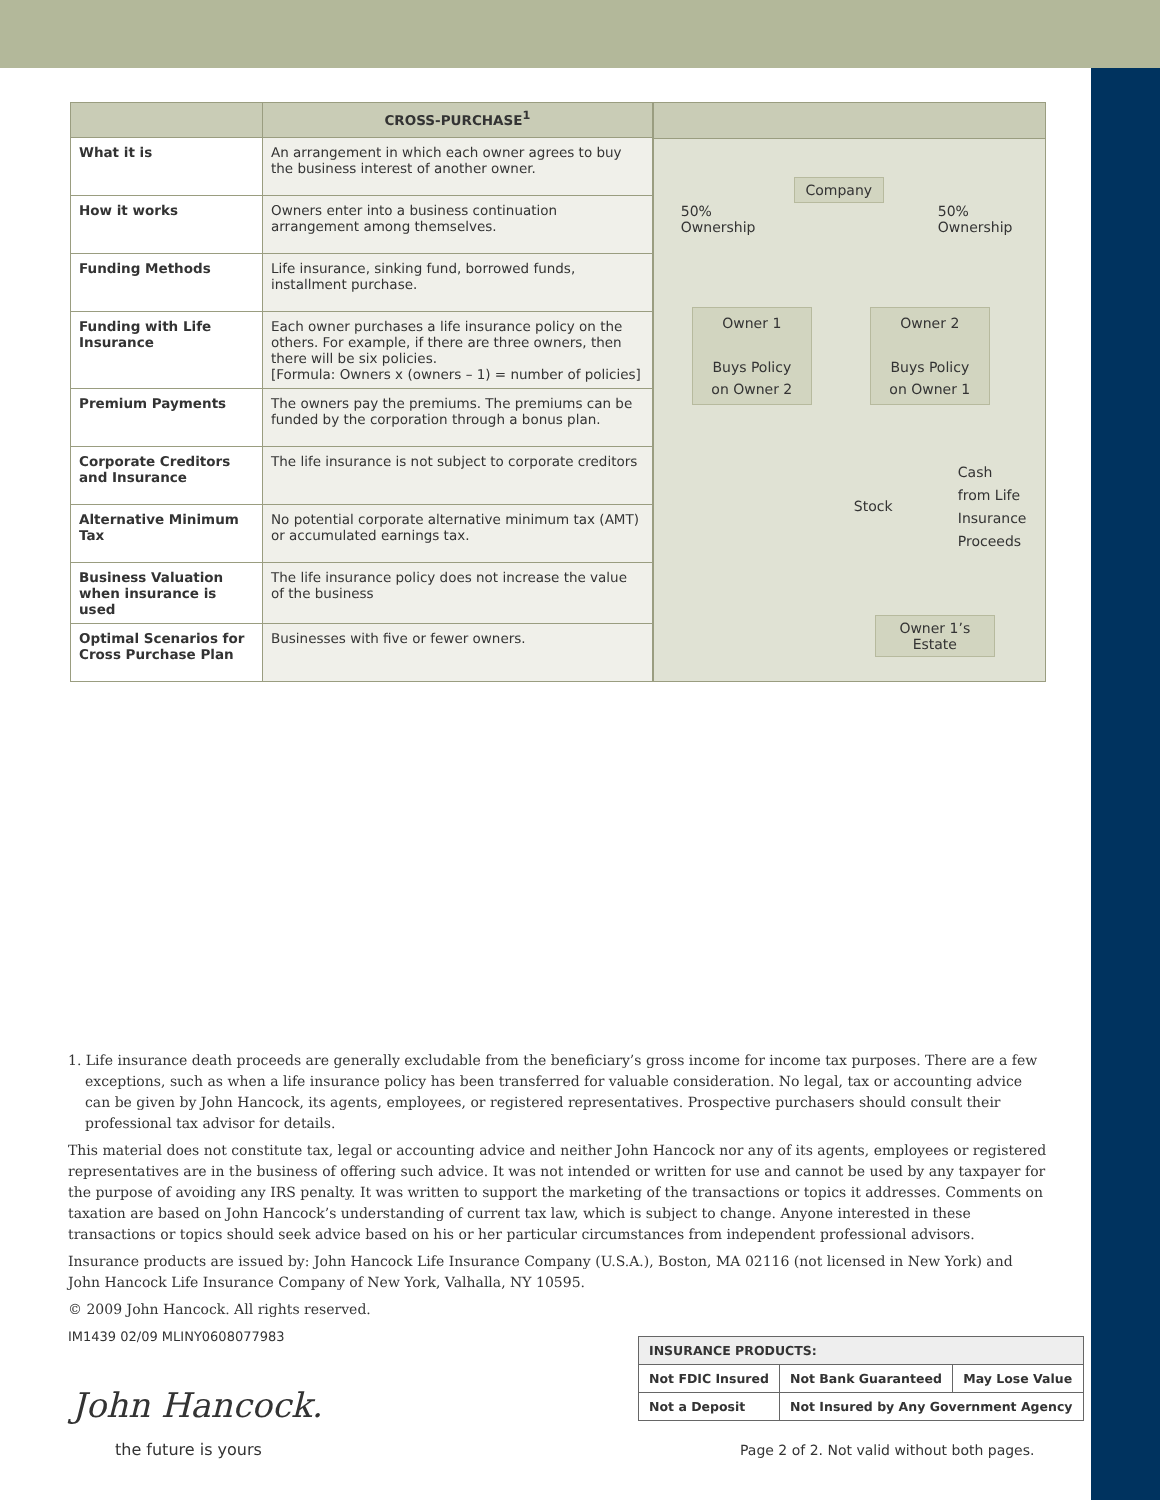| | CROSS-PURCHASE<sup>1</sup> |
| --- | --- |
| What it is | An arrangement in which each owner agrees to buy the business interest of another owner. |
| How it works | Owners enter into a business continuation arrangement among themselves. |
| Funding Methods | Life insurance, sinking fund, borrowed funds, installment purchase. |
| Funding with Life Insurance | Each owner purchases a life insurance policy on the others. For example, if there are three owners, then there will be six policies. [Formula: Owners x (owners – 1) = number of policies] |
| Premium Payments | The owners pay the premiums. The premiums can be funded by the corporation through a bonus plan. |
| Corporate Creditors and Insurance | The life insurance is not subject to corporate creditors |
| Alternative Minimum Tax | No potential corporate alternative minimum tax (AMT) or accumulated earnings tax. |
| Business Valuation when insurance is used | The life insurance policy does not increase the value of the business |
| Optimal Scenarios for Cross Purchase Plan | Businesses with five or fewer owners. |
Company
50%
Ownership
50%
Ownership
Owner 1
Buys Policy
on Owner 2
Owner 2
Buys Policy
on Owner 1
Stock
Cash
from Life
Insurance
Proceeds
Owner 1’s
Estate
1. Life insurance death proceeds are generally excludable from the beneficiary’s gross income for income tax purposes. There are a few exceptions, such as when a life insurance policy has been transferred for valuable consideration. No legal, tax or accounting advice can be given by John Hancock, its agents, employees, or registered representatives. Prospective purchasers should consult their professional tax advisor for details.
This material does not constitute tax, legal or accounting advice and neither John Hancock nor any of its agents, employees or registered representatives are in the business of offering such advice. It was not intended or written for use and cannot be used by any taxpayer for the purpose of avoiding any IRS penalty. It was written to support the marketing of the transactions or topics it addresses. Comments on taxation are based on John Hancock’s understanding of current tax law, which is subject to change. Anyone interested in these transactions or topics should seek advice based on his or her particular circumstances from independent professional advisors.
Insurance products are issued by: John Hancock Life Insurance Company (U.S.A.), Boston, MA 02116 (not licensed in New York) and John Hancock Life Insurance Company of New York, Valhalla, NY 10595.
© 2009 John Hancock. All rights reserved.
IM1439 02/09 MLINY0608077983
| INSURANCE PRODUCTS: | | |
| Not FDIC Insured | Not Bank Guaranteed | May Lose Value |
| Not a Deposit | Not Insured by Any Government Agency | |
John Hancock.
the future is yours
Page 2 of 2. Not valid without both pages.